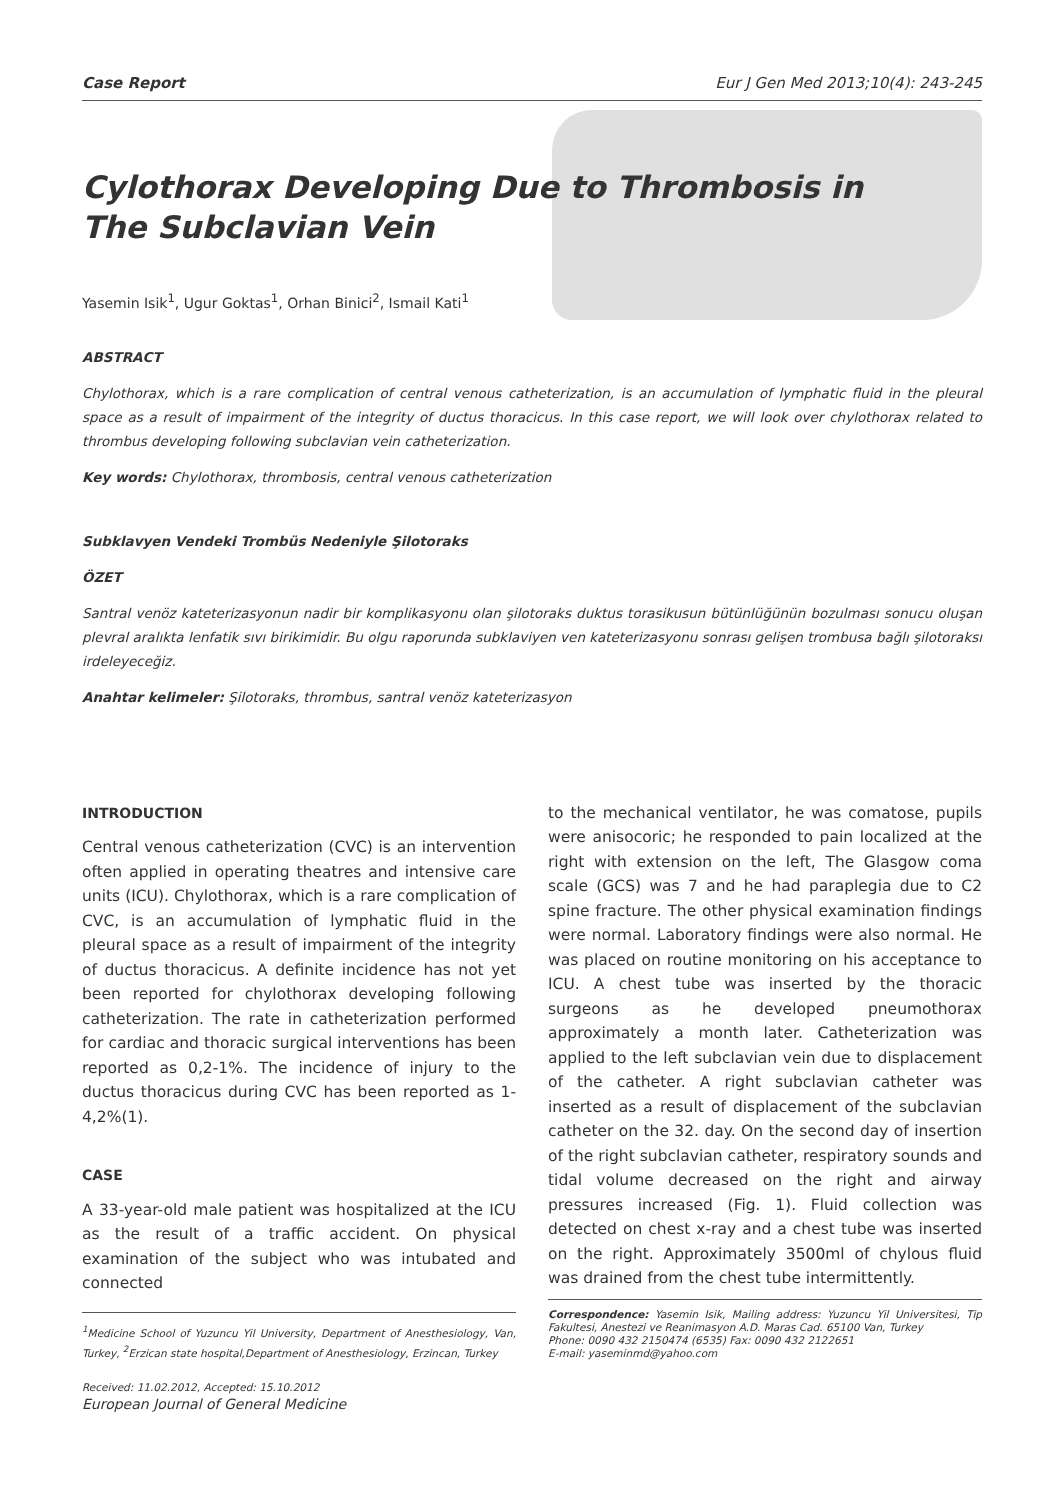Case Report Eur J Gen Med 2013;10(4): 243-245
Cylothorax Developing Due to Thrombosis in
The Subclavian Vein
Yasemin Isik<sup>1</sup>, Ugur Goktas<sup>1</sup>, Orhan Binici<sup>2</sup>, Ismail Kati<sup>1</sup>
ABSTRACT
Chylothorax, which is a rare complication of central venous catheterization, is an accumulation of lymphatic fluid in the pleural space as a result of impairment of the integrity of ductus thoracicus. In this case report, we will look over chylothorax related to thrombus developing following subclavian vein catheterization.
Key words: Chylothorax, thrombosis, central venous catheterization
Subklavyen Vendeki Trombüs Nedeniyle Şilotoraks
ÖZET
Santral venöz kateterizasyonun nadir bir komplikasyonu olan şilotoraks duktus torasikusun bütünlüğünün bozulması sonucu oluşan plevral aralıkta lenfatik sıvı birikimidir. Bu olgu raporunda subklaviyen ven kateterizasyonu sonrası gelişen trombusa bağlı şilotoraksı irdeleyeceğiz.
Anahtar kelimeler: Şilotoraks, thrombus, santral venöz kateterizasyon
INTRODUCTION
Central venous catheterization (CVC) is an intervention often applied in operating theatres and intensive care units (ICU). Chylothorax, which is a rare complication of CVC, is an accumulation of lymphatic fluid in the pleural space as a result of impairment of the integrity of ductus thoracicus. A definite incidence has not yet been reported for chylothorax developing following catheterization. The rate in catheterization performed for cardiac and thoracic surgical interventions has been reported as 0,2-1%. The incidence of injury to the ductus thoracicus during CVC has been reported as 1-4,2%(1).
CASE
A 33-year-old male patient was hospitalized at the ICU as the result of a traffic accident. On physical examination of the subject who was intubated and connected
<sup>1</sup> Medicine School of Yuzuncu Yil University, Department of Anesthesiology, Van, Turkey, <sup>2</sup>Erzican state hospital,Department of Anesthesiology, Erzincan, Turkey
Received: 11.02.2012, Accepted: 15.10.2012
to the mechanical ventilator, he was comatose, pupils were anisocoric; he responded to pain localized at the right with extension on the left, The Glasgow coma scale (GCS) was 7 and he had paraplegia due to C2 spine fracture. The other physical examination findings were normal. Laboratory findings were also normal. He was placed on routine monitoring on his acceptance to ICU. A chest tube was inserted by the thoracic surgeons as he developed pneumothorax approximately a month later. Catheterization was applied to the left subclavian vein due to displacement of the catheter. A right subclavian catheter was inserted as a result of displacement of the subclavian catheter on the 32. day. On the second day of insertion of the right subclavian catheter, respiratory sounds and tidal volume decreased on the right and airway pressures increased (Fig. 1). Fluid collection was detected on chest x-ray and a chest tube was inserted on the right. Approximately 3500ml of chylous fluid was drained from the chest tube intermittently.
Correspondence: Yasemin Isik, Mailing address: Yuzuncu Yil Universitesi, Tip Fakultesi, Anestezi ve Reanimasyon A.D. Maras Cad. 65100 Van, Turkey
Phone: 0090 432 2150474 (6535) Fax: 0090 432 2122651
E-mail: yaseminmd@yahoo.com
European Journal of General Medicine